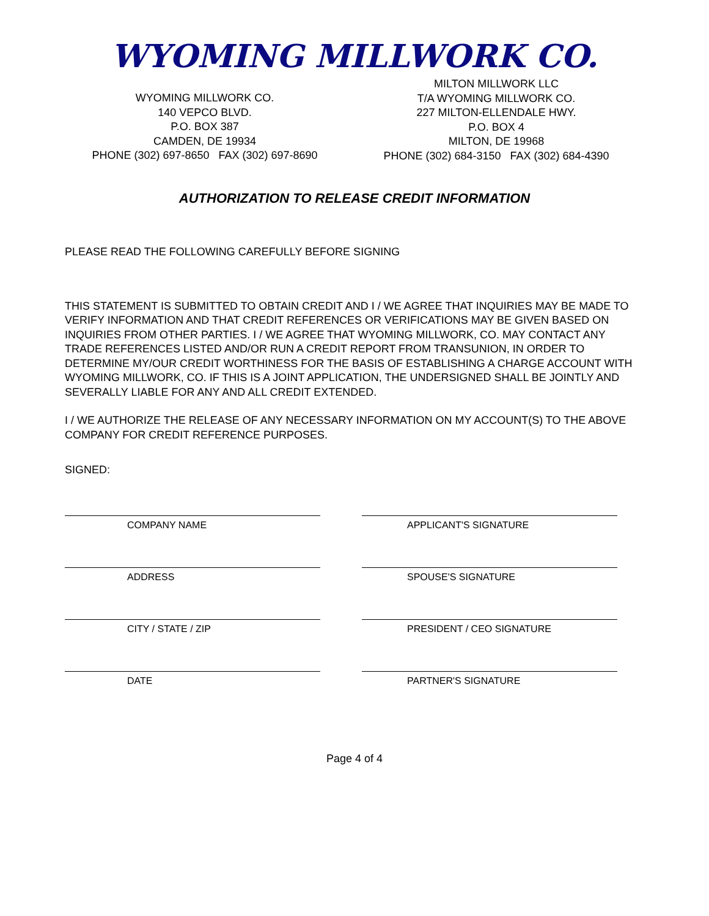WYOMING MILLWORK CO.
WYOMING MILLWORK CO.
140 VEPCO BLVD.
P.O. BOX 387
CAMDEN, DE 19934
PHONE (302) 697-8650 FAX (302) 697-8690
MILTON MILLWORK LLC
T/A WYOMING MILLWORK CO.
227 MILTON-ELLENDALE HWY.
P.O. BOX 4
MILTON, DE 19968
PHONE (302) 684-3150 FAX (302) 684-4390
AUTHORIZATION TO RELEASE CREDIT INFORMATION
PLEASE READ THE FOLLOWING CAREFULLY BEFORE SIGNING
THIS STATEMENT IS SUBMITTED TO OBTAIN CREDIT AND I / WE AGREE THAT INQUIRIES MAY BE MADE TO VERIFY INFORMATION AND THAT CREDIT REFERENCES OR VERIFICATIONS MAY BE GIVEN BASED ON INQUIRIES FROM OTHER PARTIES. I / WE AGREE THAT WYOMING MILLWORK, CO. MAY CONTACT ANY TRADE REFERENCES LISTED AND/OR RUN A CREDIT REPORT FROM TRANSUNION, IN ORDER TO DETERMINE MY/OUR CREDIT WORTHINESS FOR THE BASIS OF ESTABLISHING A CHARGE ACCOUNT WITH WYOMING MILLWORK, CO. IF THIS IS A JOINT APPLICATION, THE UNDERSIGNED SHALL BE JOINTLY AND SEVERALLY LIABLE FOR ANY AND ALL CREDIT EXTENDED.
I / WE AUTHORIZE THE RELEASE OF ANY NECESSARY INFORMATION ON MY ACCOUNT(S) TO THE ABOVE COMPANY FOR CREDIT REFERENCE PURPOSES.
SIGNED:
COMPANY NAME APPLICANT'S SIGNATURE
ADDRESS SPOUSE'S SIGNATURE
CITY / STATE / ZIP PRESIDENT / CEO SIGNATURE
DATE PARTNER'S SIGNATURE
Page 4 of 4